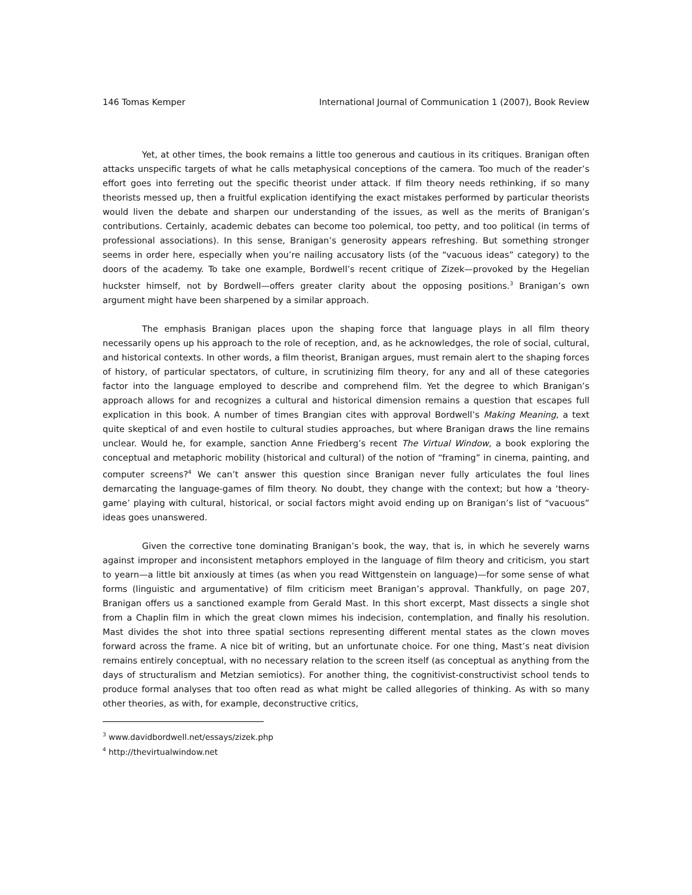146 Tomas Kemper International Journal of Communication 1 (2007), Book Review
Yet, at other times, the book remains a little too generous and cautious in its critiques. Branigan often attacks unspecific targets of what he calls metaphysical conceptions of the camera. Too much of the reader’s effort goes into ferreting out the specific theorist under attack. If film theory needs rethinking, if so many theorists messed up, then a fruitful explication identifying the exact mistakes performed by particular theorists would liven the debate and sharpen our understanding of the issues, as well as the merits of Branigan’s contributions. Certainly, academic debates can become too polemical, too petty, and too political (in terms of professional associations). In this sense, Branigan’s generosity appears refreshing. But something stronger seems in order here, especially when you’re nailing accusatory lists (of the “vacuous ideas” category) to the doors of the academy. To take one example, Bordwell’s recent critique of Zizek—provoked by the Hegelian huckster himself, not by Bordwell—offers greater clarity about the opposing positions.<sup>3</sup> Branigan’s own argument might have been sharpened by a similar approach.
The emphasis Branigan places upon the shaping force that language plays in all film theory necessarily opens up his approach to the role of reception, and, as he acknowledges, the role of social, cultural, and historical contexts. In other words, a film theorist, Branigan argues, must remain alert to the shaping forces of history, of particular spectators, of culture, in scrutinizing film theory, for any and all of these categories factor into the language employed to describe and comprehend film. Yet the degree to which Branigan’s approach allows for and recognizes a cultural and historical dimension remains a question that escapes full explication in this book. A number of times Brangian cites with approval Bordwell’s Making Meaning, a text quite skeptical of and even hostile to cultural studies approaches, but where Branigan draws the line remains unclear. Would he, for example, sanction Anne Friedberg’s recent The Virtual Window, a book exploring the conceptual and metaphoric mobility (historical and cultural) of the notion of “framing” in cinema, painting, and computer screens?<sup>4</sup> We can’t answer this question since Branigan never fully articulates the foul lines demarcating the language-games of film theory. No doubt, they change with the context; but how a ‘theory-game’ playing with cultural, historical, or social factors might avoid ending up on Branigan’s list of “vacuous” ideas goes unanswered.
Given the corrective tone dominating Branigan’s book, the way, that is, in which he severely warns against improper and inconsistent metaphors employed in the language of film theory and criticism, you start to yearn—a little bit anxiously at times (as when you read Wittgenstein on language)—for some sense of what forms (linguistic and argumentative) of film criticism meet Branigan’s approval. Thankfully, on page 207, Branigan offers us a sanctioned example from Gerald Mast. In this short excerpt, Mast dissects a single shot from a Chaplin film in which the great clown mimes his indecision, contemplation, and finally his resolution. Mast divides the shot into three spatial sections representing different mental states as the clown moves forward across the frame. A nice bit of writing, but an unfortunate choice. For one thing, Mast’s neat division remains entirely conceptual, with no necessary relation to the screen itself (as conceptual as anything from the days of structuralism and Metzian semiotics). For another thing, the cognitivist-constructivist school tends to produce formal analyses that too often read as what might be called allegories of thinking. As with so many other theories, as with, for example, deconstructive critics,
<sup>3</sup> www.davidbordwell.net/essays/zizek.php
<sup>4</sup> http://thevirtualwindow.net